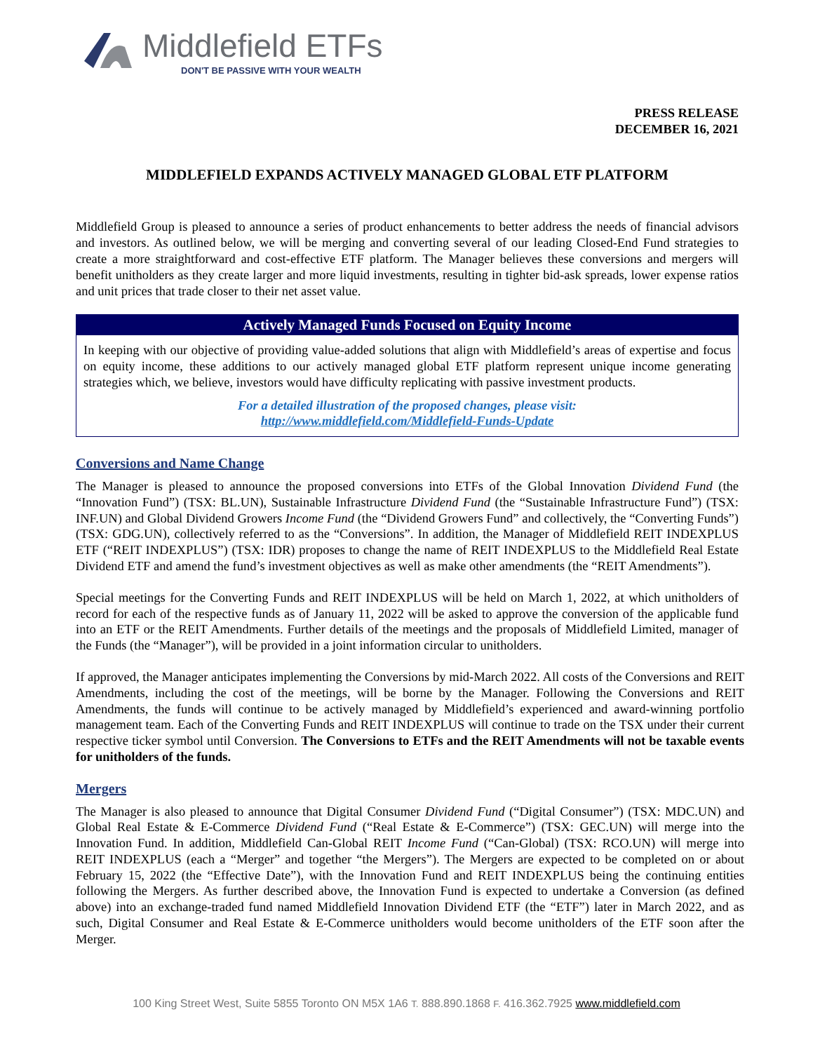Middlefield ETFs
DON'T BE PASSIVE WITH YOUR WEALTH
PRESS RELEASE
DECEMBER 16, 2021
MIDDLEFIELD EXPANDS ACTIVELY MANAGED GLOBAL ETF PLATFORM
Middlefield Group is pleased to announce a series of product enhancements to better address the needs of financial advisors and investors. As outlined below, we will be merging and converting several of our leading Closed-End Fund strategies to create a more straightforward and cost-effective ETF platform. The Manager believes these conversions and mergers will benefit unitholders as they create larger and more liquid investments, resulting in tighter bid-ask spreads, lower expense ratios and unit prices that trade closer to their net asset value.
Actively Managed Funds Focused on Equity Income
In keeping with our objective of providing value-added solutions that align with Middlefield’s areas of expertise and focus on equity income, these additions to our actively managed global ETF platform represent unique income generating strategies which, we believe, investors would have difficulty replicating with passive investment products.
For a detailed illustration of the proposed changes, please visit:
http://www.middlefield.com/Middlefield-Funds-Update
Conversions and Name Change
The Manager is pleased to announce the proposed conversions into ETFs of the Global Innovation Dividend Fund (the “Innovation Fund”) (TSX: BL.UN), Sustainable Infrastructure Dividend Fund (the “Sustainable Infrastructure Fund”) (TSX: INF.UN) and Global Dividend Growers Income Fund (the “Dividend Growers Fund” and collectively, the “Converting Funds”) (TSX: GDG.UN), collectively referred to as the “Conversions”. In addition, the Manager of Middlefield REIT INDEXPLUS ETF (“REIT INDEXPLUS”) (TSX: IDR) proposes to change the name of REIT INDEXPLUS to the Middlefield Real Estate Dividend ETF and amend the fund’s investment objectives as well as make other amendments (the “REIT Amendments”).
Special meetings for the Converting Funds and REIT INDEXPLUS will be held on March 1, 2022, at which unitholders of record for each of the respective funds as of January 11, 2022 will be asked to approve the conversion of the applicable fund into an ETF or the REIT Amendments. Further details of the meetings and the proposals of Middlefield Limited, manager of the Funds (the “Manager”), will be provided in a joint information circular to unitholders.
If approved, the Manager anticipates implementing the Conversions by mid-March 2022. All costs of the Conversions and REIT Amendments, including the cost of the meetings, will be borne by the Manager. Following the Conversions and REIT Amendments, the funds will continue to be actively managed by Middlefield’s experienced and award-winning portfolio management team. Each of the Converting Funds and REIT INDEXPLUS will continue to trade on the TSX under their current respective ticker symbol until Conversion. The Conversions to ETFs and the REIT Amendments will not be taxable events for unitholders of the funds.
Mergers
The Manager is also pleased to announce that Digital Consumer Dividend Fund (“Digital Consumer”) (TSX: MDC.UN) and Global Real Estate & E-Commerce Dividend Fund (“Real Estate & E-Commerce”) (TSX: GEC.UN) will merge into the Innovation Fund. In addition, Middlefield Can-Global REIT Income Fund (“Can-Global) (TSX: RCO.UN) will merge into REIT INDEXPLUS (each a “Merger” and together “the Mergers”). The Mergers are expected to be completed on or about February 15, 2022 (the “Effective Date”), with the Innovation Fund and REIT INDEXPLUS being the continuing entities following the Mergers. As further described above, the Innovation Fund is expected to undertake a Conversion (as defined above) into an exchange-traded fund named Middlefield Innovation Dividend ETF (the “ETF”) later in March 2022, and as such, Digital Consumer and Real Estate & E-Commerce unitholders would become unitholders of the ETF soon after the Merger.
100 King Street West, Suite 5855 Toronto ON M5X 1A6 T. 888.890.1868 F. 416.362.7925 www.middlefield.com